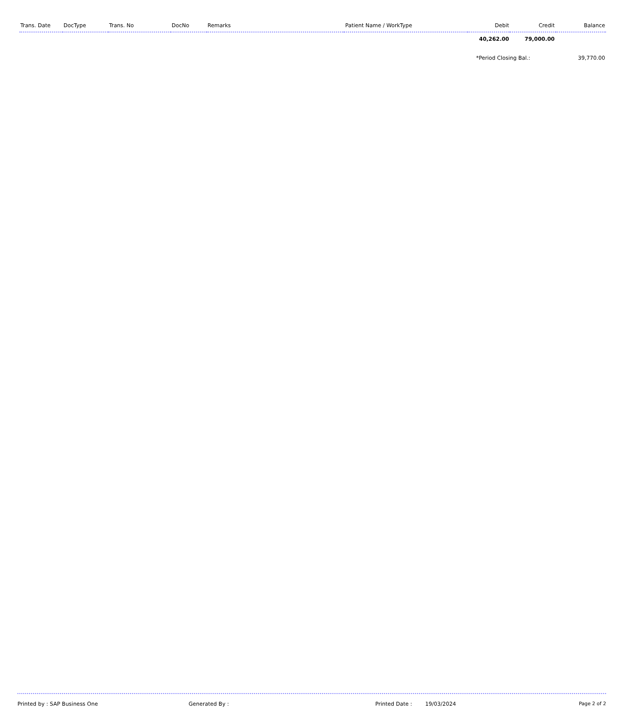| Trans. Date | DocType | Trans. No | DocNo | Remarks | Patient Name / WorkType | Debit | Credit | Balance |
| --- | --- | --- | --- | --- | --- | --- | --- | --- |
| | | | | | | 40,262.00 | 79,000.00 | |
| | | | | | | *Period Closing Bal.: | | 39,770.00 |
Printed by : SAP Business One Generated By : Printed Date : 19/03/2024 Page 2 of 2